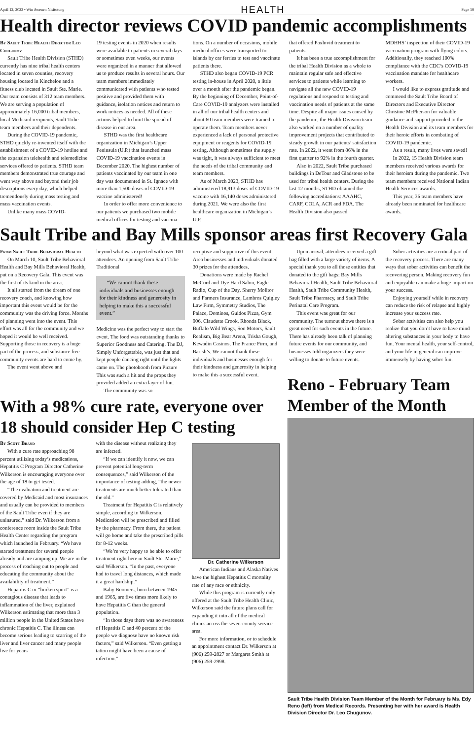April 12, 2023 • Win Awenen Nisitotung HEALTH Page 19
Health director reviews COVID pandemic accomplishments
By Sault Tribe Health Director Leo Chugunov
Sault Tribe Health Division (STHD) currently has nine tribal health centers located in seven counties, recovery housing located in Kincheloe and a fitness club located in Sault Ste. Marie. Our team consists of 312 team members. We are serving a population of approximately 16,000 tribal members, local Medicaid recipients, Sault Tribe team members and their dependents.
During the COVID-19 pandemic, STHD quickly re-invented itself with the establishment of a COVID-19 hotline and the expansion telehealth and telemedicine services offered to patients. STHD team members demonstrated true courage and went way above and beyond their job descriptions every day, which helped tremendously during mass testing and mass vaccination events.
Unlike many mass COVID-
19 testing events in 2020 when results were available to patients in several days or sometimes even weeks, our events were organized in a manner that allowed us to produce results in several hours. Our team members immediately communicated with patients who tested positive and provided them with guidance, isolation notices and return to work notices as needed. All of these actions helped to limit the spread of disease in our area.
STHD was the first healthcare organization in Michigan’s Upper Peninsula (U.P.) that launched mass COVID-19 vaccination events in December 2020. The highest number of patients vaccinated by our team in one day was documented in St. Ignace with more than 1,500 doses of COVID-19 vaccine administered!
In order to offer more convenience to our patients we purchased two mobile medical offices for testing and vaccina-
tions. On a number of occasions, mobile medical offices were transported to islands by car ferries to test and vaccinate patients there.
STHD also began COVID-19 PCR testing in-house in April 2020, a little over a month after the pandemic began. By the beginning of December, Point-of-Care COVID-19 analyzers were installed in all of our tribal health centers and about 60 team members were trained to operate them. Team members never experienced a lack of personal protective equipment or reagents for COVID-19 testing. Although sometimes the supply was tight, it was always sufficient to meet the needs of the tribal community and team members.
As of March 2023, STHD has administered 18,913 doses of COVID-19 vaccine with 16,140 doses administered during 2021. We were also the first healthcare organization in Michigan’s U.P.
that offered Paxlovid treatment to patients.
It has been a true accomplishment for the tribal Health Division as a whole to maintain regular safe and effective services to patients while learning to navigate all the new COVID-19 regulations and respond to testing and vaccination needs of patients at the same time. Despite all major issues caused by the pandemic, the Health Division team also worked on a number of quality improvement projects that contributed to steady growth in our patients’ satisfaction rate. In 2022, it went from 86% in the first quarter to 92% in the fourth quarter.
Also in 2022, Sault Tribe purchased buildings in DeTour and Gladstone to be used for tribal health centers. During the last 12 months, STHD obtained the following accreditations: AAAHC, CARF, COLA, ACR and FDA. The Health Division also passed
MDHHS’ inspection of their COVID-19 vaccination program with flying colors. Additionally, they reached 100% compliance with the CDC’s COVID-19 vaccination mandate for healthcare workers.
I would like to express gratitude and commend the Sault Tribe Board of Directors and Executive Director Christine McPherson for valuable guidance and support provided to the Health Division and its team members for their heroic efforts in combating of COVID-19 pandemic.
As a result, many lives were saved!
In 2022, 15 Health Division team members received various awards for their heroism during the pandemic. Two team members received National Indian Health Services awards.
This year, 36 team members have already been nominated for healthcare awards.
Sault Tribe and Bay Mills sponsor areas first Recovery Gala
From Sault Tribe Behavioral Health
On March 10, Sault Tribe Behavioral Health and Bay Mills Behavioral Health, put on a Recovery Gala. This event was the first of its kind in the area.
It all started from the dream of one recovery coach, and knowing how important this event would be for the community was the driving force. Months of planning went into the event. This effort was all for the community and we hoped it would be well received. Supporting those in recovery is a huge part of the process, and substance free community events are hard to come by.
The event went above and
beyond what was expected with over 100 attendees. An opening from Sault Tribe Traditional
“We cannot thank these individuals and businesses enough for their kindness and generosity in helping to make this a successful event.”
Medicine was the perfect way to start the event. The food was outstanding thanks to Superior Goodness and Catering. The DJ, Simply Unforgettable, was just that and kept people dancing right until the lights came on. The photobooth from Picture This was such a hit and the props they provided added an extra layer of fun.
The community was so
receptive and supportive of this event. Area businesses and individuals donated 30 prizes for the attendees.
Donations were made by Rachel McCord and Dye Hard Salon, Eagle Radio, Cup of the Day, Sherry Molitor and Farmers Insurance, Lambros Quigley Law Firm, Symmetry Studios, The Palace, Dominos, Guidos Pizza, Gym 906, Claudette Crook, Rhonda Black, Buffalo Wild Wings, Soo Motors, Sault Realism, Big Bear Arena, Trisha Gough, Kewadin Casinos, The France Firm, and Barish’s. We cannot thank these individuals and businesses enough for their kindness and generosity in helping to make this a successful event.
Upon arrival, attendees received a gift bag filled with a large variety of items. A special thank you to all those entities that donated to the gift bags: Bay Mills Behavioral Health, Sault Tribe Behavioral Health, Sault Tribe Community Health, Sault Tribe Pharmacy, and Sault Tribe Perinatal Care Program.
This event was great for our community. The turnout shows there is a great need for such events in the future. There has already been talk of planning future events for our community, and businesses told organizers they were willing to donate to future events.
Sober activities are a critical part of the recovery process. There are many ways that sober activities can benefit the recovering person. Making recovery fun and enjoyable can make a huge impact on your success.
Enjoying yourself while in recovery can reduce the risk of relapse and highly increase your success rate.
Sober activities can also help you realize that you don’t have to have mind altering substances in your body to have fun. Your mental health, your self-control, and your life in general can improve immensely by having sober fun.
With a 98% cure rate, everyone over 18 should consider Hep C testing
By Scott Brand
With a cure rate approaching 98 percent utilizing today’s medications, Hepatitis C Program Director Catherine Wilkerson is encouraging everyone over the age of 18 to get tested.
“The evaluation and treatment are covered by Medicaid and most insurances and usually can be provided to members of the Sault Tribe even if they are uninsured,” said Dr. Wilkerson from a conference room inside the Sault Tribe Health Center regarding the program which launched in February. “We have started treatment for several people already and are ramping up. We are in the process of reaching out to people and educating the community about the availability of treatment.”
Hepatitis C or “broken spirit” is a contagious disease that leads to inflammation of the liver, explained Wilkerson estimating that more than 3 million people in the United States have chronic Hepatitis C. The illness can become serious leading to scarring of the liver and liver cancer and many people live for years
with the disease without realizing they are infected.
“If we can identify it now, we can prevent potential long-term consequences,” said Wilkerson of the importance of testing adding, “the newer treatments are much better tolerated than the old.”
Treatment for Hepatitis C is relatively simple, according to Wilkerson. Medication will be prescribed and filled by the pharmacy. From there, the patient will go home and take the prescribed pills for 8-12 weeks.
“We’re very happy to be able to offer treatment right here in Sault Ste. Marie,” said Wilkerson. “In the past, everyone had to travel long distances, which made it a great hardship.”
Baby Boomers, born between 1945 and 1965, are five times more likely to have Hepatitis C than the general population.
“In those days there was no awareness of Hepatitis C and 40 percent of the people we diagnose have no known risk factors,” said Wilkerson. “Even getting a tattoo might have been a cause of infection.”
Dr. Catherine Wilkerson
American Indians and Alaska Natives have the highest Hepatitis C mortality rate of any race or ethnicity.
While this program is currently only offered at the Sault Tribe Health Clinic, Wilkerson said the future plans call for expanding it into all of the medical clinics across the seven-county service area.
For more information, or to schedule an appointment contact Dr. Wilkerson at (906) 259-2827 or Margaret Smith at (906) 259-2998.
Reno - February Team Member of the Month
Sault Tribe Health Division Team Member of the Month for February is Ms. Edy Reno (left) from Medical Records. Presenting her with her award is Health Division Director Dr. Leo Chugunov.